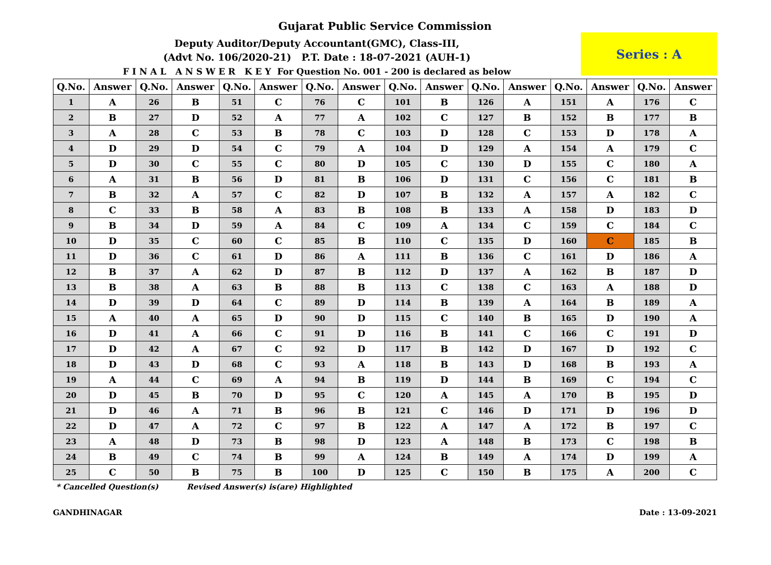Gujarat Public Service Commission
Deputy Auditor/Deputy Accountant(GMC), Class-III,
(Advt No. 106/2020-21) P.T. Date : 18-07-2021 (AUH-1)
F I N A L A N S W E R K E Y For Question No. 001 - 200 is declared as below
Series : A
| Q.No. | Answer | Q.No. | Answer | Q.No. | Answer | Q.No. | Answer | Q.No. | Answer | Q.No. | Answer | Q.No. | Answer | Q.No. | Answer |
| --- | --- | --- | --- | --- | --- | --- | --- | --- | --- | --- | --- | --- | --- | --- | --- |
| 1 | A | 26 | B | 51 | C | 76 | C | 101 | B | 126 | A | 151 | A | 176 | C |
| 2 | B | 27 | D | 52 | A | 77 | A | 102 | C | 127 | B | 152 | B | 177 | B |
| 3 | A | 28 | C | 53 | B | 78 | C | 103 | D | 128 | C | 153 | D | 178 | A |
| 4 | D | 29 | D | 54 | C | 79 | A | 104 | D | 129 | A | 154 | A | 179 | C |
| 5 | D | 30 | C | 55 | C | 80 | D | 105 | C | 130 | D | 155 | C | 180 | A |
| 6 | A | 31 | B | 56 | D | 81 | B | 106 | D | 131 | C | 156 | C | 181 | B |
| 7 | B | 32 | A | 57 | C | 82 | D | 107 | B | 132 | A | 157 | A | 182 | C |
| 8 | C | 33 | B | 58 | A | 83 | B | 108 | B | 133 | A | 158 | D | 183 | D |
| 9 | B | 34 | D | 59 | A | 84 | C | 109 | A | 134 | C | 159 | C | 184 | C |
| 10 | D | 35 | C | 60 | C | 85 | B | 110 | C | 135 | D | 160 | C | 185 | B |
| 11 | D | 36 | C | 61 | D | 86 | A | 111 | B | 136 | C | 161 | D | 186 | A |
| 12 | B | 37 | A | 62 | D | 87 | B | 112 | D | 137 | A | 162 | B | 187 | D |
| 13 | B | 38 | A | 63 | B | 88 | B | 113 | C | 138 | C | 163 | A | 188 | D |
| 14 | D | 39 | D | 64 | C | 89 | D | 114 | B | 139 | A | 164 | B | 189 | A |
| 15 | A | 40 | A | 65 | D | 90 | D | 115 | C | 140 | B | 165 | D | 190 | A |
| 16 | D | 41 | A | 66 | C | 91 | D | 116 | B | 141 | C | 166 | C | 191 | D |
| 17 | D | 42 | A | 67 | C | 92 | D | 117 | B | 142 | D | 167 | D | 192 | C |
| 18 | D | 43 | D | 68 | C | 93 | A | 118 | B | 143 | D | 168 | B | 193 | A |
| 19 | A | 44 | C | 69 | A | 94 | B | 119 | D | 144 | B | 169 | C | 194 | C |
| 20 | D | 45 | B | 70 | D | 95 | C | 120 | A | 145 | A | 170 | B | 195 | D |
| 21 | D | 46 | A | 71 | B | 96 | B | 121 | C | 146 | D | 171 | D | 196 | D |
| 22 | D | 47 | A | 72 | C | 97 | B | 122 | A | 147 | A | 172 | B | 197 | C |
| 23 | A | 48 | D | 73 | B | 98 | D | 123 | A | 148 | B | 173 | C | 198 | B |
| 24 | B | 49 | C | 74 | B | 99 | A | 124 | B | 149 | A | 174 | D | 199 | A |
| 25 | C | 50 | B | 75 | B | 100 | D | 125 | C | 150 | B | 175 | A | 200 | C |
* Cancelled Question(s) Revised Answer(s) is(are) Highlighted
GANDHINAGAR Date : 13-09-2021